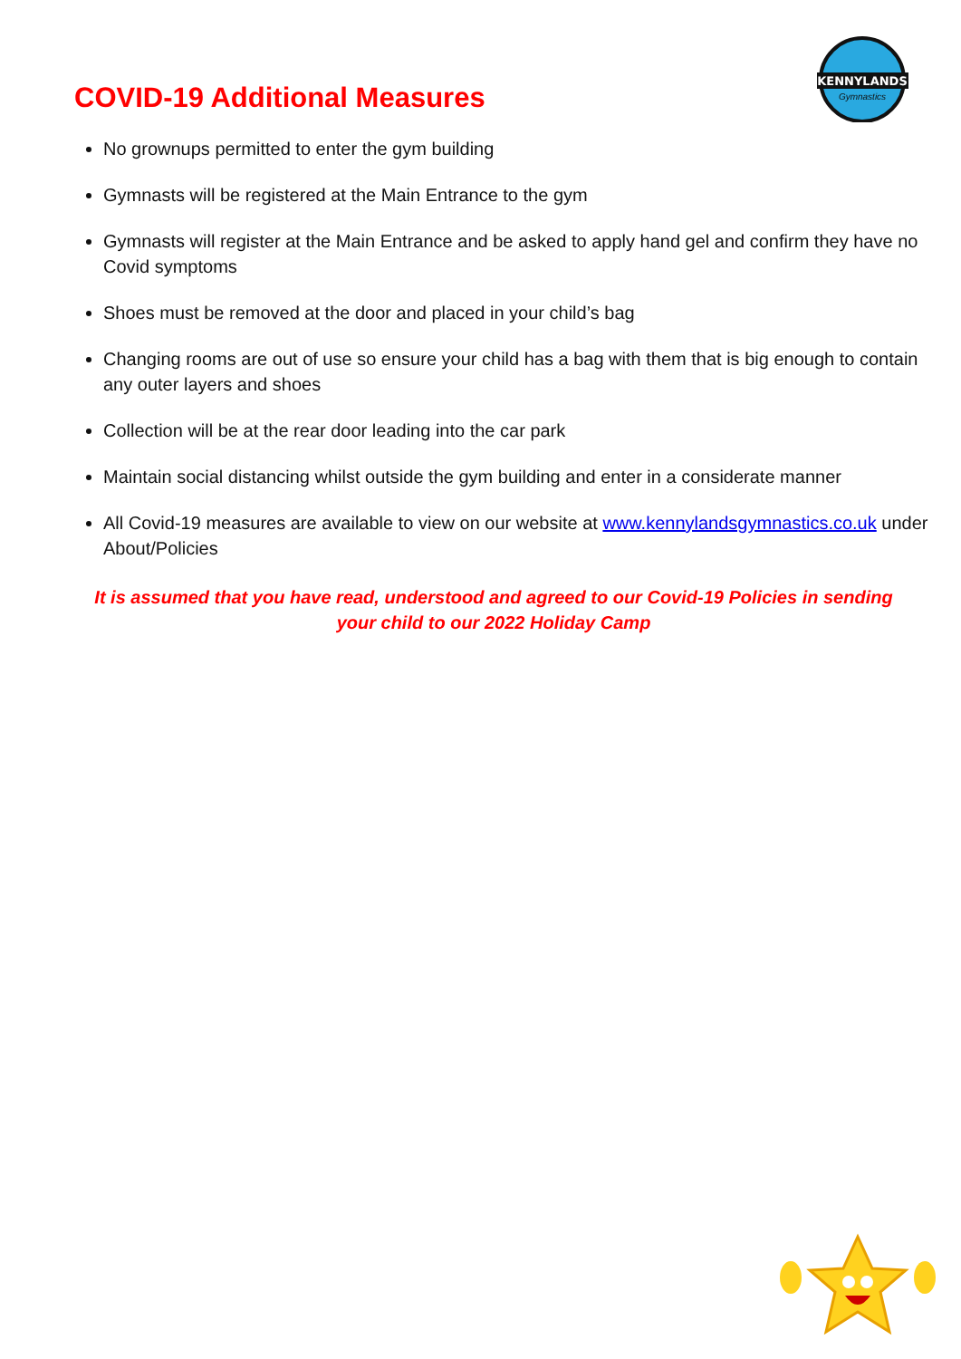KENNYLANDS
Gymnastics
COVID-19 Additional Measures
No grownups permitted to enter the gym building
Gymnasts will be registered at the Main Entrance to the gym
Gymnasts will register at the Main Entrance and be asked to apply hand gel and confirm they have no Covid symptoms
Shoes must be removed at the door and placed in your child’s bag
Changing rooms are out of use so ensure your child has a bag with them that is big enough to contain any outer layers and shoes
Collection will be at the rear door leading into the car park
Maintain social distancing whilst outside the gym building and enter in a considerate manner
All Covid-19 measures are available to view on our website at www.kennylandsgymnastics.co.uk under About/Policies
It is assumed that you have read, understood and agreed to our Covid-19 Policies in sending your child to our 2022 Holiday Camp